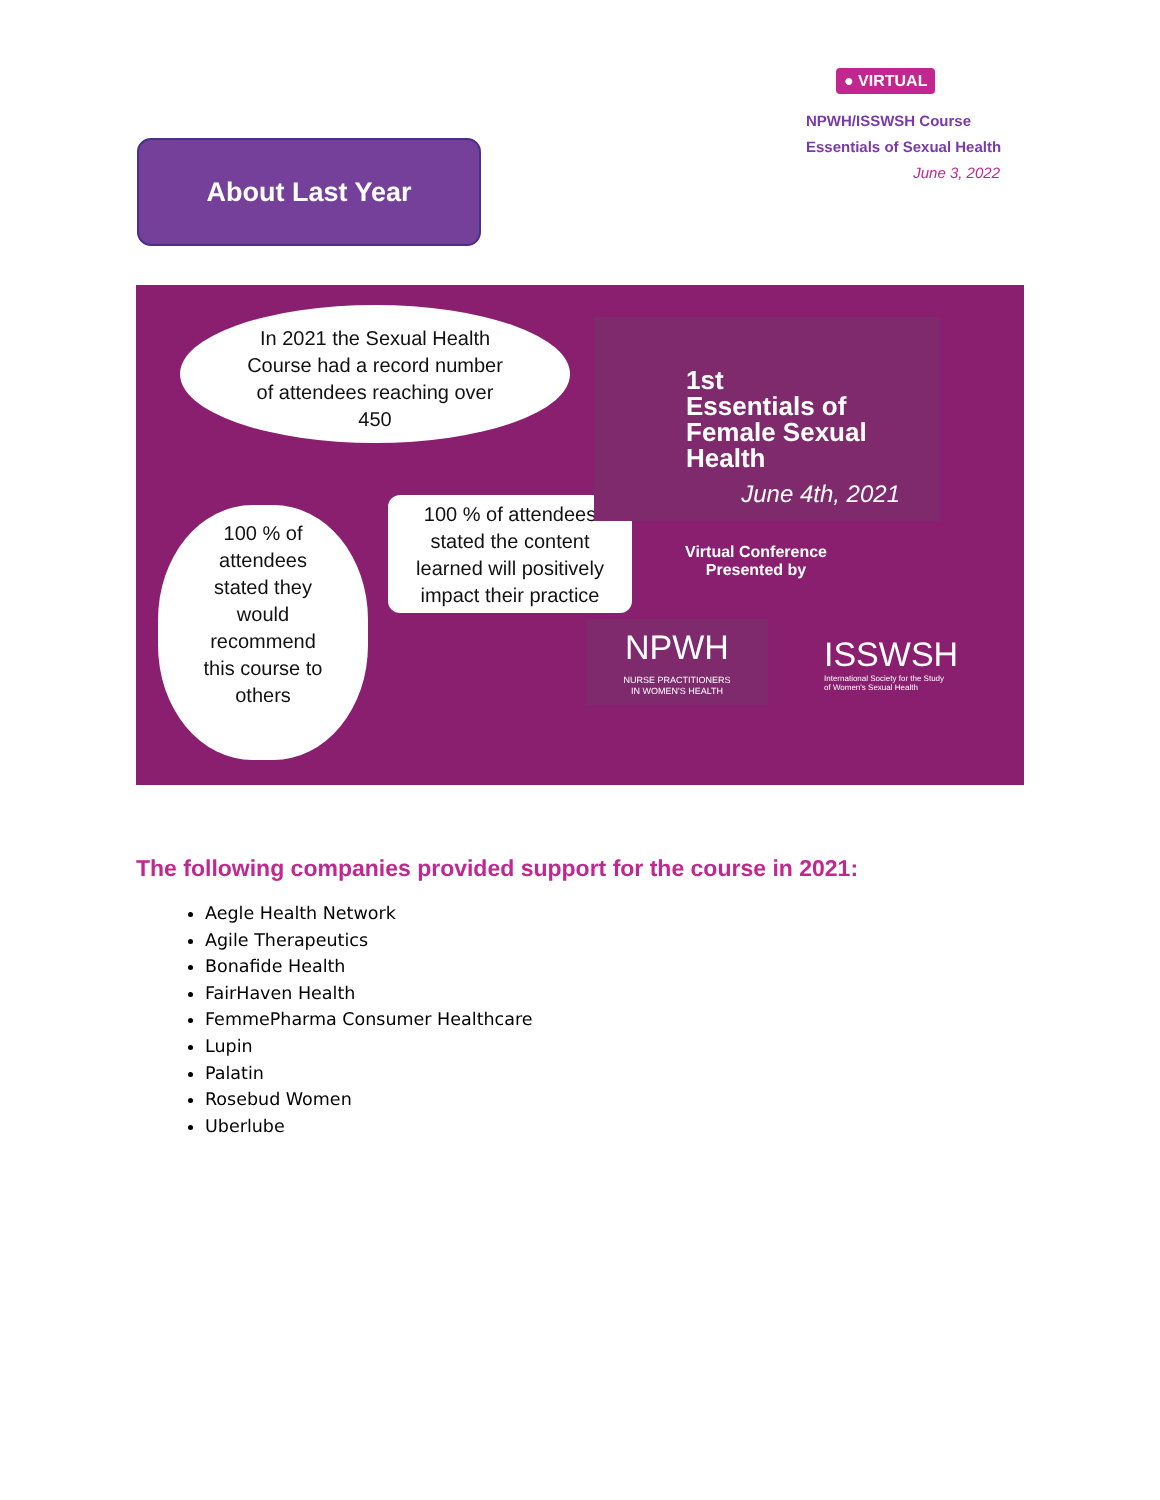About Last Year
● VIRTUAL
NPWH/ISSWSH Course
Essentials of Sexual Health
June 3, 2022
In 2021 the Sexual Health
Course had a record number
of attendees reaching over
450
100 % of
attendees
stated they
would
recommend
this course to
others
100 % of attendees
stated the content
learned will positively
impact their practice
1st
Essentials of
Female Sexual
Health
June 4th, 2021
Virtual Conference
Presented by
NPWH
NURSE PRACTITIONERS
IN WOMEN'S HEALTH
ISSWSH
International Society for the Study
of Women's Sexual Health
The following companies provided support for the course in 2021:
Aegle Health Network
Agile Therapeutics
Bonafide Health
FairHaven Health
FemmePharma Consumer Healthcare
Lupin
Palatin
Rosebud Women
Uberlube